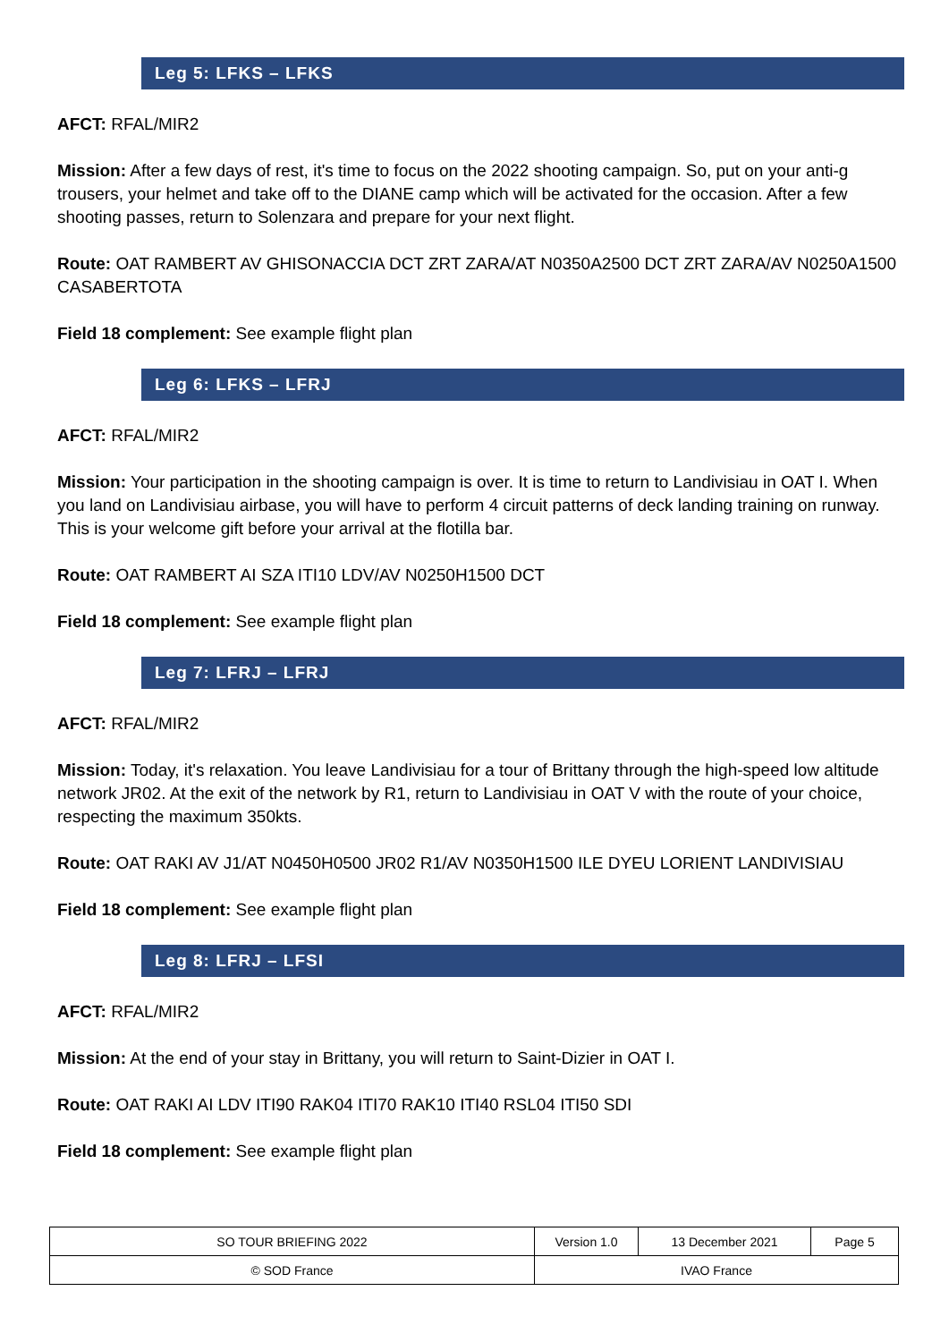Leg 5: LFKS – LFKS
AFCT: RFAL/MIR2
Mission: After a few days of rest, it's time to focus on the 2022 shooting campaign. So, put on your anti-g trousers, your helmet and take off to the DIANE camp which will be activated for the occasion. After a few shooting passes, return to Solenzara and prepare for your next flight.
Route: OAT RAMBERT AV GHISONACCIA DCT ZRT ZARA/AT N0350A2500 DCT ZRT ZARA/AV N0250A1500 CASABERTOTA
Field 18 complement: See example flight plan
Leg 6: LFKS – LFRJ
AFCT: RFAL/MIR2
Mission: Your participation in the shooting campaign is over. It is time to return to Landivisiau in OAT I. When you land on Landivisiau airbase, you will have to perform 4 circuit patterns of deck landing training on runway. This is your welcome gift before your arrival at the flotilla bar.
Route: OAT RAMBERT AI SZA ITI10 LDV/AV N0250H1500 DCT
Field 18 complement: See example flight plan
Leg 7: LFRJ – LFRJ
AFCT: RFAL/MIR2
Mission: Today, it's relaxation. You leave Landivisiau for a tour of Brittany through the high-speed low altitude network JR02. At the exit of the network by R1, return to Landivisiau in OAT V with the route of your choice, respecting the maximum 350kts.
Route: OAT RAKI AV J1/AT N0450H0500 JR02 R1/AV N0350H1500 ILE DYEU LORIENT LANDIVISIAU
Field 18 complement: See example flight plan
Leg 8: LFRJ – LFSI
AFCT: RFAL/MIR2
Mission: At the end of your stay in Brittany, you will return to Saint-Dizier in OAT I.
Route: OAT RAKI AI LDV ITI90 RAK04 ITI70 RAK10 ITI40 RSL04 ITI50 SDI
Field 18 complement: See example flight plan
| SO TOUR BRIEFING 2022 | Version 1.0 | 13 December 2021 | Page 5 |
| © SOD France | IVAO France | | |